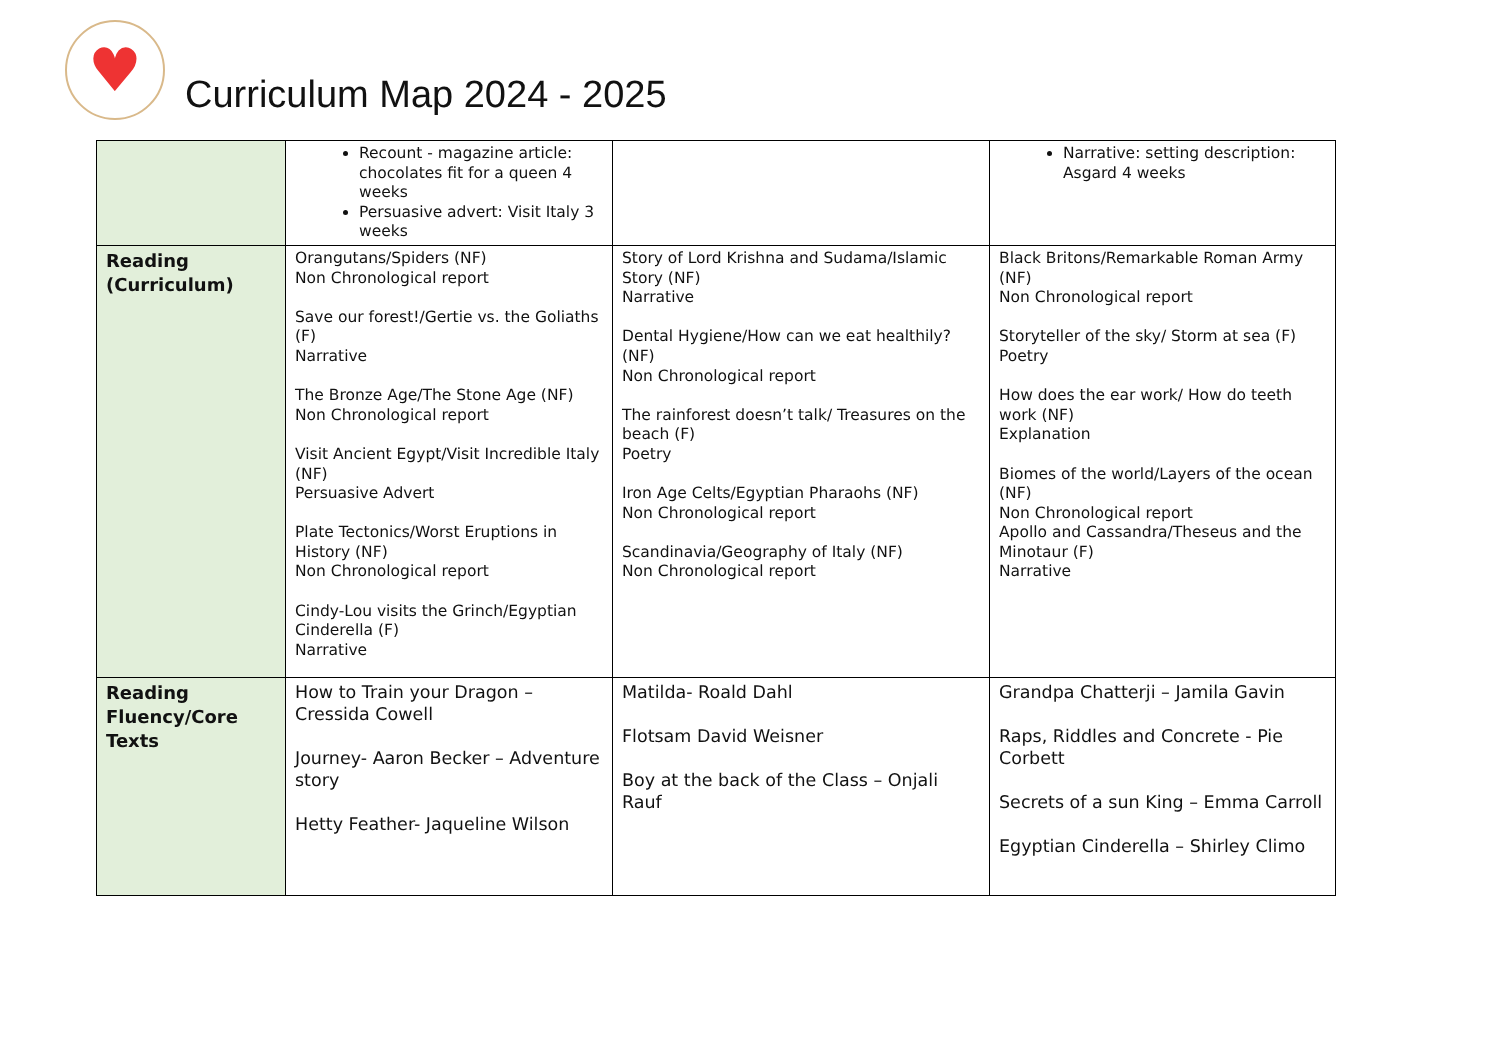♥
Curriculum Map 2024 - 2025
| | Recount - magazine article: chocolates fit for a queen 4 weeks Persuasive advert: Visit Italy 3 weeks | | Narrative: setting description: Asgard 4 weeks |
| Reading (Curriculum) | Orangutans/Spiders (NF) Non Chronological report Save our forest!/Gertie vs. the Goliaths (F) Narrative The Bronze Age/The Stone Age (NF) Non Chronological report Visit Ancient Egypt/Visit Incredible Italy (NF) Persuasive Advert Plate Tectonics/Worst Eruptions in History (NF) Non Chronological report Cindy-Lou visits the Grinch/Egyptian Cinderella (F) Narrative | Story of Lord Krishna and Sudama/Islamic Story (NF) Narrative Dental Hygiene/How can we eat healthily? (NF) Non Chronological report The rainforest doesn’t talk/ Treasures on the beach (F) Poetry Iron Age Celts/Egyptian Pharaohs (NF) Non Chronological report Scandinavia/Geography of Italy (NF) Non Chronological report | Black Britons/Remarkable Roman Army (NF) Non Chronological report Storyteller of the sky/ Storm at sea (F) Poetry How does the ear work/ How do teeth work (NF) Explanation Biomes of the world/Layers of the ocean (NF) Non Chronological report Apollo and Cassandra/Theseus and the Minotaur (F) Narrative |
| Reading Fluency/Core Texts | How to Train your Dragon – Cressida Cowell Journey- Aaron Becker – Adventure story Hetty Feather- Jaqueline Wilson | Matilda- Roald Dahl Flotsam David Weisner Boy at the back of the Class – Onjali Rauf | Grandpa Chatterji – Jamila Gavin Raps, Riddles and Concrete - Pie Corbett Secrets of a sun King – Emma Carroll Egyptian Cinderella – Shirley Climo |